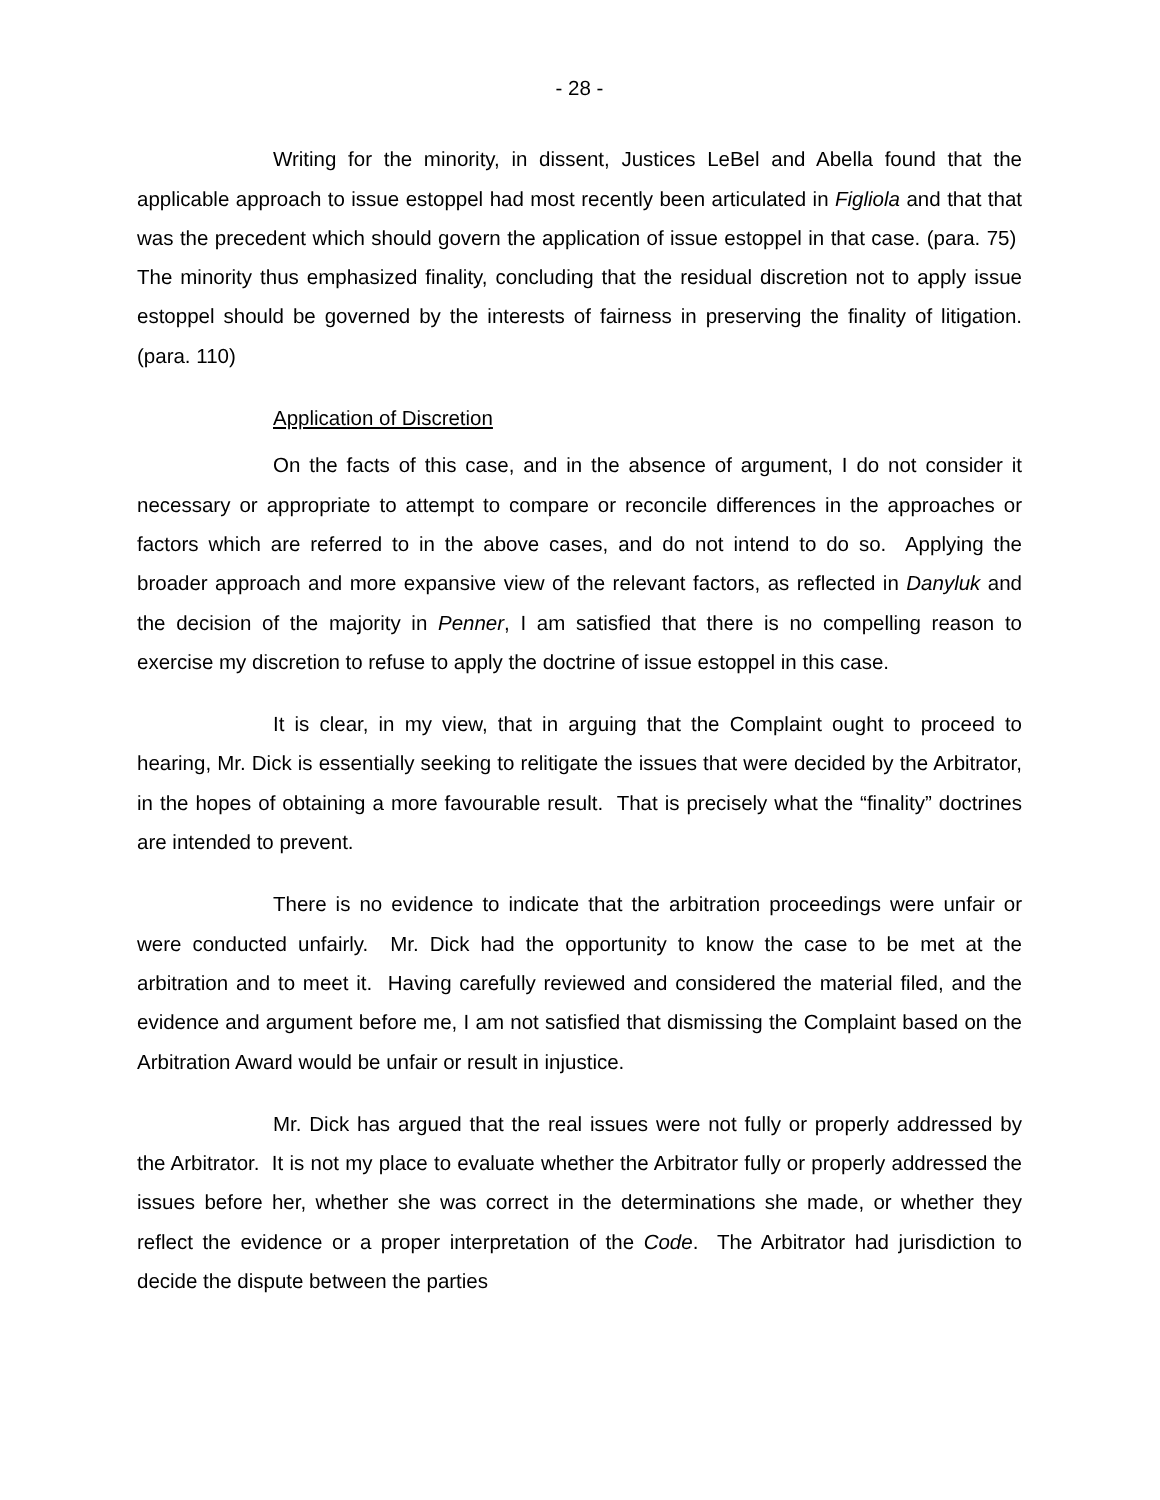- 28 -
Writing for the minority, in dissent, Justices LeBel and Abella found that the applicable approach to issue estoppel had most recently been articulated in Figliola and that that was the precedent which should govern the application of issue estoppel in that case. (para. 75) The minority thus emphasized finality, concluding that the residual discretion not to apply issue estoppel should be governed by the interests of fairness in preserving the finality of litigation. (para. 110)
Application of Discretion
On the facts of this case, and in the absence of argument, I do not consider it necessary or appropriate to attempt to compare or reconcile differences in the approaches or factors which are referred to in the above cases, and do not intend to do so. Applying the broader approach and more expansive view of the relevant factors, as reflected in Danyluk and the decision of the majority in Penner, I am satisfied that there is no compelling reason to exercise my discretion to refuse to apply the doctrine of issue estoppel in this case.
It is clear, in my view, that in arguing that the Complaint ought to proceed to hearing, Mr. Dick is essentially seeking to relitigate the issues that were decided by the Arbitrator, in the hopes of obtaining a more favourable result. That is precisely what the “finality” doctrines are intended to prevent.
There is no evidence to indicate that the arbitration proceedings were unfair or were conducted unfairly. Mr. Dick had the opportunity to know the case to be met at the arbitration and to meet it. Having carefully reviewed and considered the material filed, and the evidence and argument before me, I am not satisfied that dismissing the Complaint based on the Arbitration Award would be unfair or result in injustice.
Mr. Dick has argued that the real issues were not fully or properly addressed by the Arbitrator. It is not my place to evaluate whether the Arbitrator fully or properly addressed the issues before her, whether she was correct in the determinations she made, or whether they reflect the evidence or a proper interpretation of the Code. The Arbitrator had jurisdiction to decide the dispute between the parties